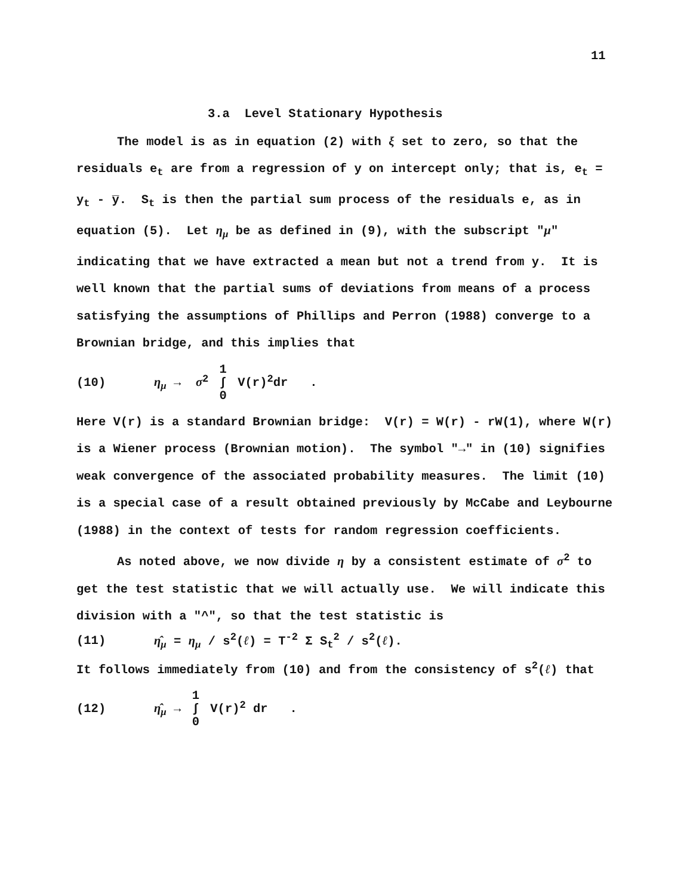11
3.a Level Stationary Hypothesis
The model is as in equation (2) with ξ set to zero, so that the residuals e<sub>t</sub> are from a regression of y on intercept only; that is, e<sub>t</sub> = y<sub>t</sub> - y̅. S<sub>t</sub> is then the partial sum process of the residuals e, as in equation (5). Let η<sub>μ</sub> be as defined in (9), with the subscript "μ" indicating that we have extracted a mean but not a trend from y. It is well known that the partial sums of deviations from means of a process satisfying the assumptions of Phillips and Perron (1988) converge to a Brownian bridge, and this implies that
(10) η<sub>μ</sub> → σ<sup>2</sup> 1 ∫ 0 V(r)<sup>2</sup>dr .
Here V(r) is a standard Brownian bridge: V(r) = W(r) - rW(1), where W(r) is a Wiener process (Brownian motion). The symbol "→" in (10) signifies weak convergence of the associated probability measures. The limit (10) is a special case of a result obtained previously by McCabe and Leybourne (1988) in the context of tests for random regression coefficients.
As noted above, we now divide η by a consistent estimate of σ<sup>2</sup> to get the test statistic that we will actually use. We will indicate this division with a "^", so that the test statistic is
(11) η̂<sub>μ</sub> = η<sub>μ</sub> / s<sup>2</sup>(ℓ) = T<sup>-2</sup> Σ S<sub>t</sub><sup>2</sup> / s<sup>2</sup>(ℓ).
It follows immediately from (10) and from the consistency of s<sup>2</sup>(ℓ) that
(12) η̂<sub>μ</sub> → 1 ∫ 0 V(r)<sup>2</sup> dr .